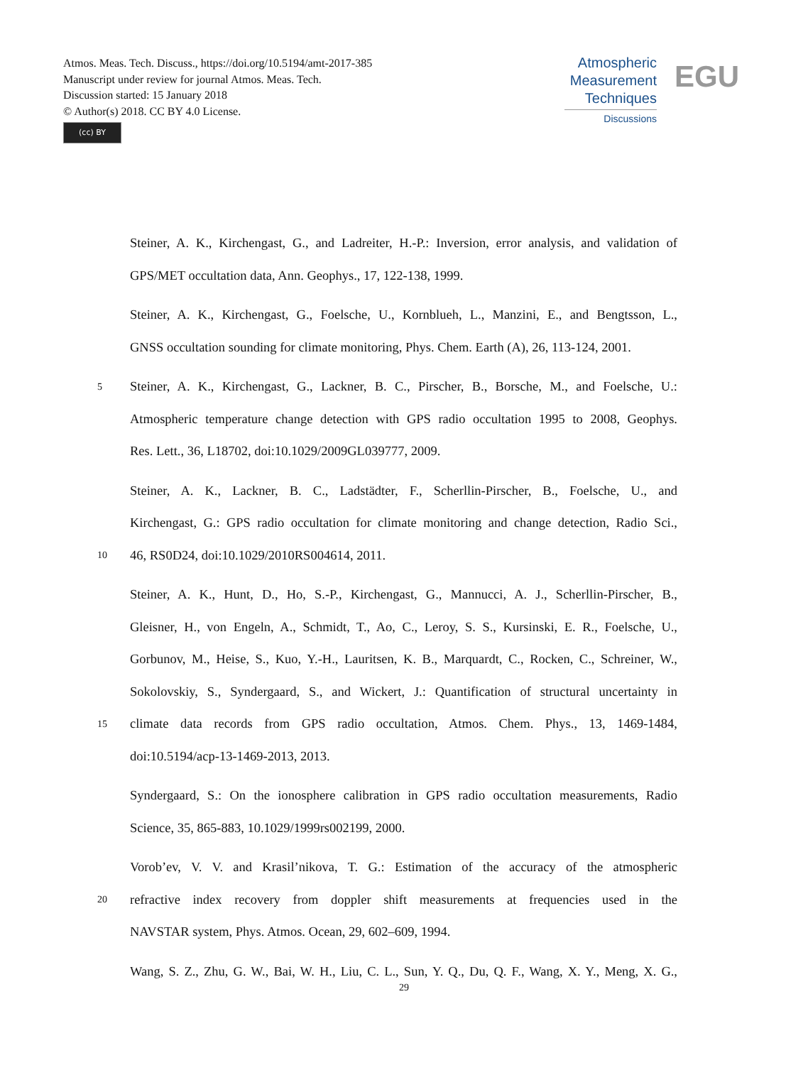Atmos. Meas. Tech. Discuss., https://doi.org/10.5194/amt-2017-385
Manuscript under review for journal Atmos. Meas. Tech.
Discussion started: 15 January 2018
© Author(s) 2018. CC BY 4.0 License.
(cc) BY
Atmospheric
Measurement
Techniques
Discussions
EGU
Steiner, A. K., Kirchengast, G., and Ladreiter, H.-P.: Inversion, error analysis, and validation of
GPS/MET occultation data, Ann. Geophys., 17, 122-138, 1999.
Steiner, A. K., Kirchengast, G., Foelsche, U., Kornblueh, L., Manzini, E., and Bengtsson, L.,
GNSS occultation sounding for climate monitoring, Phys. Chem. Earth (A), 26, 113-124, 2001.
5 Steiner, A. K., Kirchengast, G., Lackner, B. C., Pirscher, B., Borsche, M., and Foelsche, U.:
Atmospheric temperature change detection with GPS radio occultation 1995 to 2008, Geophys.
Res. Lett., 36, L18702, doi:10.1029/2009GL039777, 2009.
Steiner, A. K., Lackner, B. C., Ladstädter, F., Scherllin-Pirscher, B., Foelsche, U., and
Kirchengast, G.: GPS radio occultation for climate monitoring and change detection, Radio Sci.,
10 46, RS0D24, doi:10.1029/2010RS004614, 2011.
Steiner, A. K., Hunt, D., Ho, S.-P., Kirchengast, G., Mannucci, A. J., Scherllin-Pirscher, B.,
Gleisner, H., von Engeln, A., Schmidt, T., Ao, C., Leroy, S. S., Kursinski, E. R., Foelsche, U.,
Gorbunov, M., Heise, S., Kuo, Y.-H., Lauritsen, K. B., Marquardt, C., Rocken, C., Schreiner, W.,
Sokolovskiy, S., Syndergaard, S., and Wickert, J.: Quantification of structural uncertainty in
15 climate data records from GPS radio occultation, Atmos. Chem. Phys., 13, 1469-1484,
doi:10.5194/acp-13-1469-2013, 2013.
Syndergaard, S.: On the ionosphere calibration in GPS radio occultation measurements, Radio
Science, 35, 865-883, 10.1029/1999rs002199, 2000.
Vorob’ev, V. V. and Krasil’nikova, T. G.: Estimation of the accuracy of the atmospheric
20 refractive index recovery from doppler shift measurements at frequencies used in the
NAVSTAR system, Phys. Atmos. Ocean, 29, 602–609, 1994.
Wang, S. Z., Zhu, G. W., Bai, W. H., Liu, C. L., Sun, Y. Q., Du, Q. F., Wang, X. Y., Meng, X. G.,
29